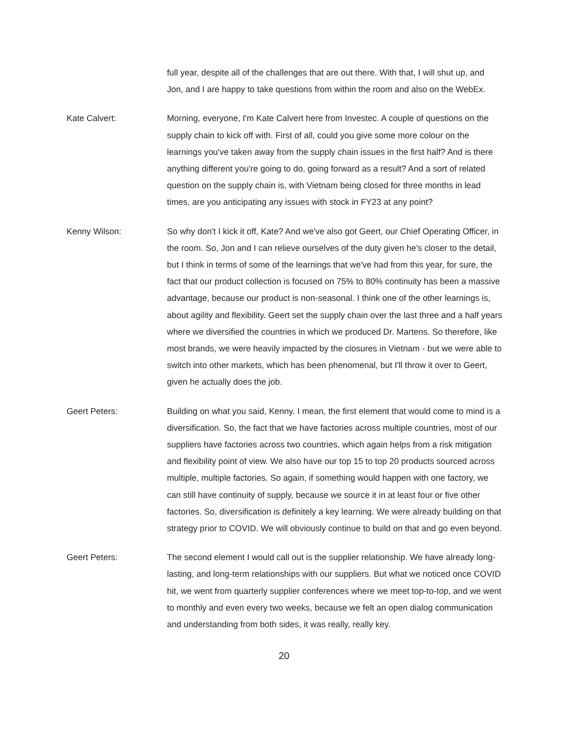full year, despite all of the challenges that are out there. With that, I will shut up, and Jon, and I are happy to take questions from within the room and also on the WebEx.
Kate Calvert: Morning, everyone, I'm Kate Calvert here from Investec. A couple of questions on the supply chain to kick off with. First of all, could you give some more colour on the learnings you've taken away from the supply chain issues in the first half? And is there anything different you're going to do, going forward as a result? And a sort of related question on the supply chain is, with Vietnam being closed for three months in lead times, are you anticipating any issues with stock in FY23 at any point?
Kenny Wilson: So why don't I kick it off, Kate? And we've also got Geert, our Chief Operating Officer, in the room. So, Jon and I can relieve ourselves of the duty given he's closer to the detail, but I think in terms of some of the learnings that we've had from this year, for sure, the fact that our product collection is focused on 75% to 80% continuity has been a massive advantage, because our product is non-seasonal. I think one of the other learnings is, about agility and flexibility. Geert set the supply chain over the last three and a half years where we diversified the countries in which we produced Dr. Martens. So therefore, like most brands, we were heavily impacted by the closures in Vietnam - but we were able to switch into other markets, which has been phenomenal, but I'll throw it over to Geert, given he actually does the job.
Geert Peters: Building on what you said, Kenny. I mean, the first element that would come to mind is a diversification. So, the fact that we have factories across multiple countries, most of our suppliers have factories across two countries, which again helps from a risk mitigation and flexibility point of view. We also have our top 15 to top 20 products sourced across multiple, multiple factories. So again, if something would happen with one factory, we can still have continuity of supply, because we source it in at least four or five other factories. So, diversification is definitely a key learning. We were already building on that strategy prior to COVID. We will obviously continue to build on that and go even beyond.
Geert Peters: The second element I would call out is the supplier relationship. We have already long-lasting, and long-term relationships with our suppliers. But what we noticed once COVID hit, we went from quarterly supplier conferences where we meet top-to-top, and we went to monthly and even every two weeks, because we felt an open dialog communication and understanding from both sides, it was really, really key.
20